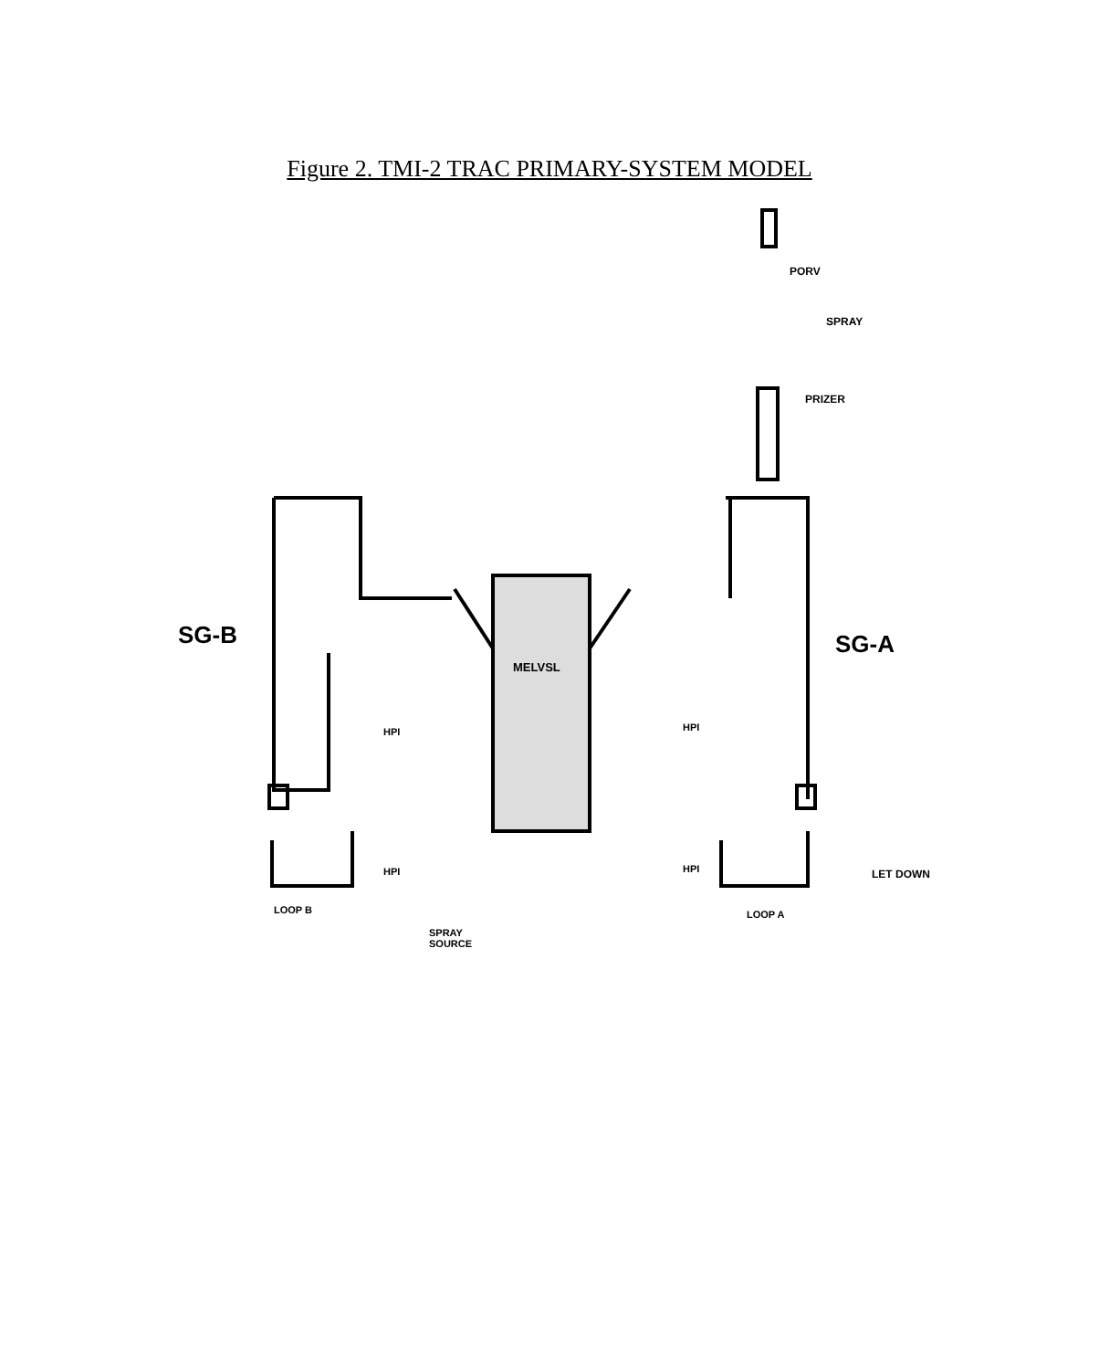Figure 2. TMI-2 TRAC PRIMARY-SYSTEM MODEL
SG-B SG-A
MELVSL
PORV
SPRAY
PRIZER
LOOP B LOOP A
LET DOWN
SPRAY
SOURCE
HPI HPI
HPI HPI